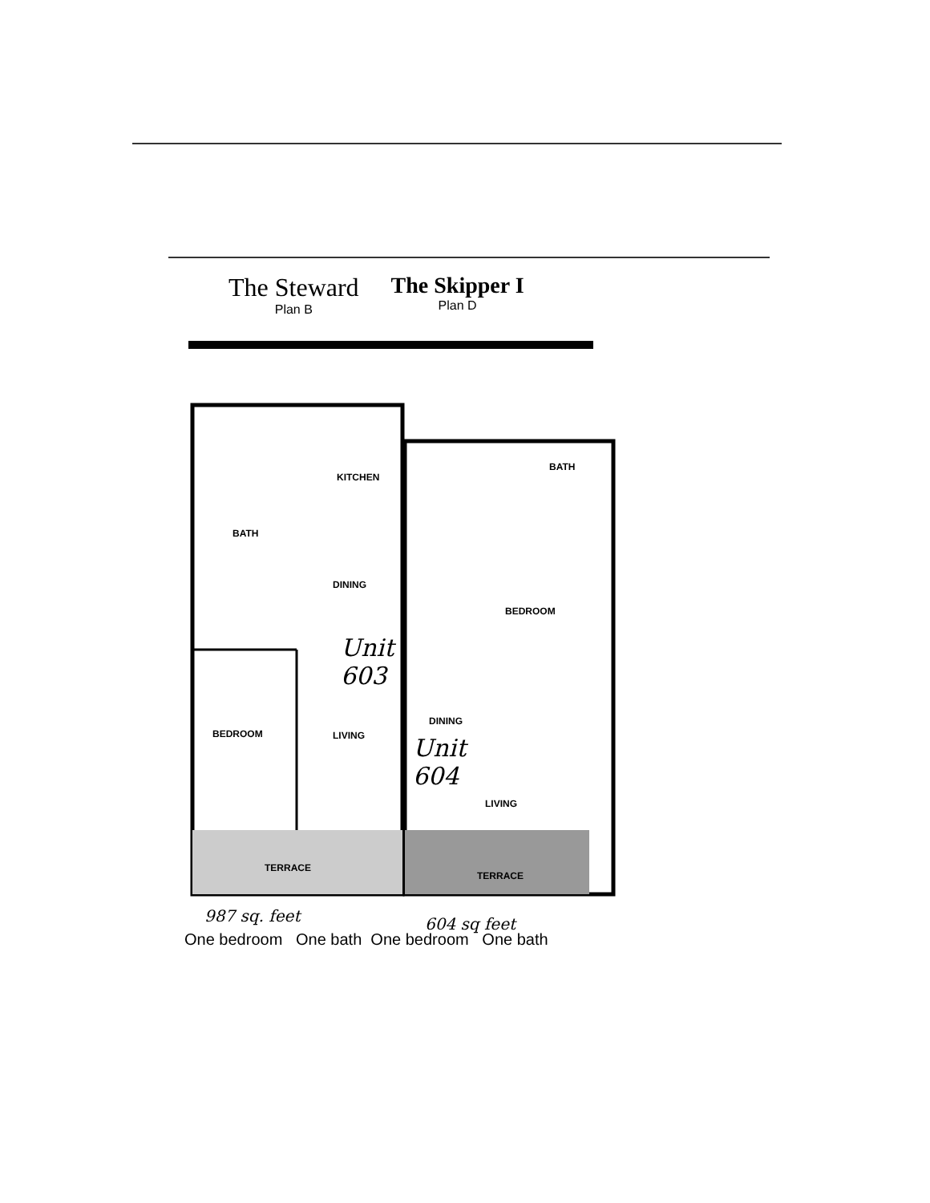The Steward
Plan B
The Skipper I
Plan D
KITCHEN
BATH
DINING
BEDROOM LIVING
TERRACE
BATH
BEDROOM
DINING
LIVING
TERRACE
Unit
603
Unit
604
987 sq. feet 604 sq feet
One bedroom One bath One bedroom One bath